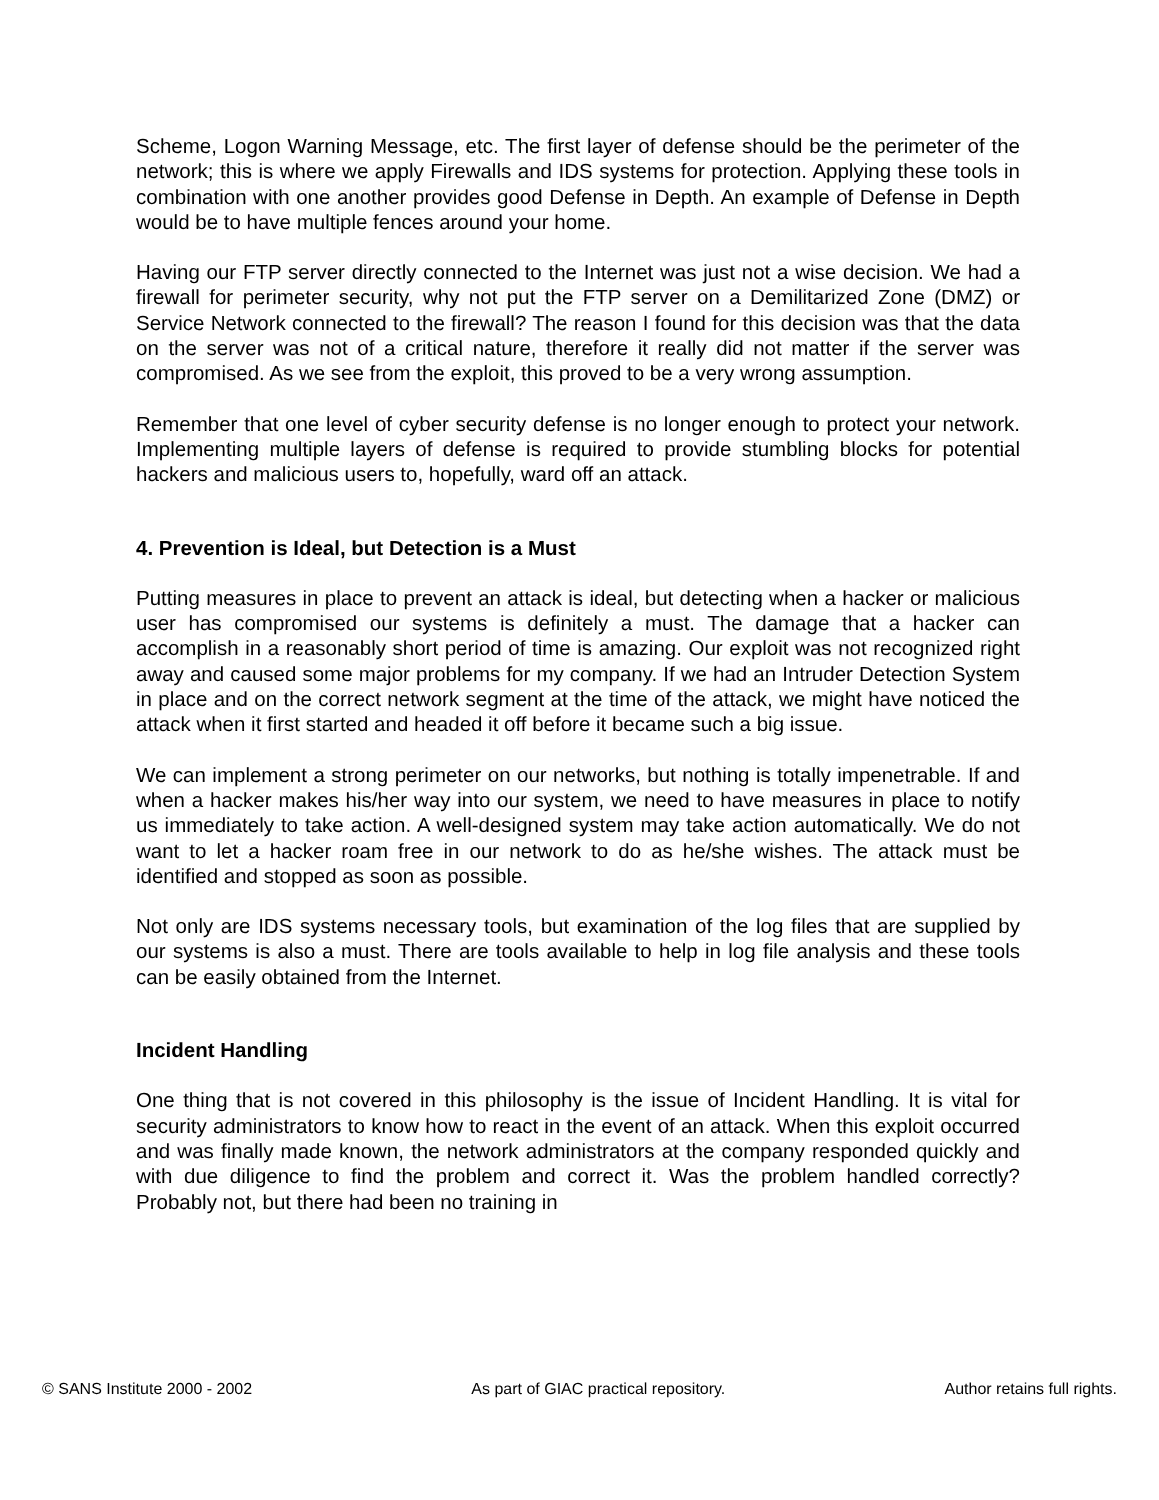Scheme, Logon Warning Message, etc. The first layer of defense should be the perimeter of the network; this is where we apply Firewalls and IDS systems for protection. Applying these tools in combination with one another provides good Defense in Depth. An example of Defense in Depth would be to have multiple fences around your home.
Having our FTP server directly connected to the Internet was just not a wise decision. We had a firewall for perimeter security, why not put the FTP server on a Demilitarized Zone (DMZ) or Service Network connected to the firewall? The reason I found for this decision was that the data on the server was not of a critical nature, therefore it really did not matter if the server was compromised. As we see from the exploit, this proved to be a very wrong assumption.
Remember that one level of cyber security defense is no longer enough to protect your network. Implementing multiple layers of defense is required to provide stumbling blocks for potential hackers and malicious users to, hopefully, ward off an attack.
4. Prevention is Ideal, but Detection is a Must
Putting measures in place to prevent an attack is ideal, but detecting when a hacker or malicious user has compromised our systems is definitely a must. The damage that a hacker can accomplish in a reasonably short period of time is amazing. Our exploit was not recognized right away and caused some major problems for my company. If we had an Intruder Detection System in place and on the correct network segment at the time of the attack, we might have noticed the attack when it first started and headed it off before it became such a big issue.
We can implement a strong perimeter on our networks, but nothing is totally impenetrable. If and when a hacker makes his/her way into our system, we need to have measures in place to notify us immediately to take action. A well-designed system may take action automatically. We do not want to let a hacker roam free in our network to do as he/she wishes. The attack must be identified and stopped as soon as possible.
Not only are IDS systems necessary tools, but examination of the log files that are supplied by our systems is also a must. There are tools available to help in log file analysis and these tools can be easily obtained from the Internet.
Incident Handling
One thing that is not covered in this philosophy is the issue of Incident Handling. It is vital for security administrators to know how to react in the event of an attack. When this exploit occurred and was finally made known, the network administrators at the company responded quickly and with due diligence to find the problem and correct it. Was the problem handled correctly? Probably not, but there had been no training in
© SANS Institute 2000 - 2002 As part of GIAC practical repository. Author retains full rights.